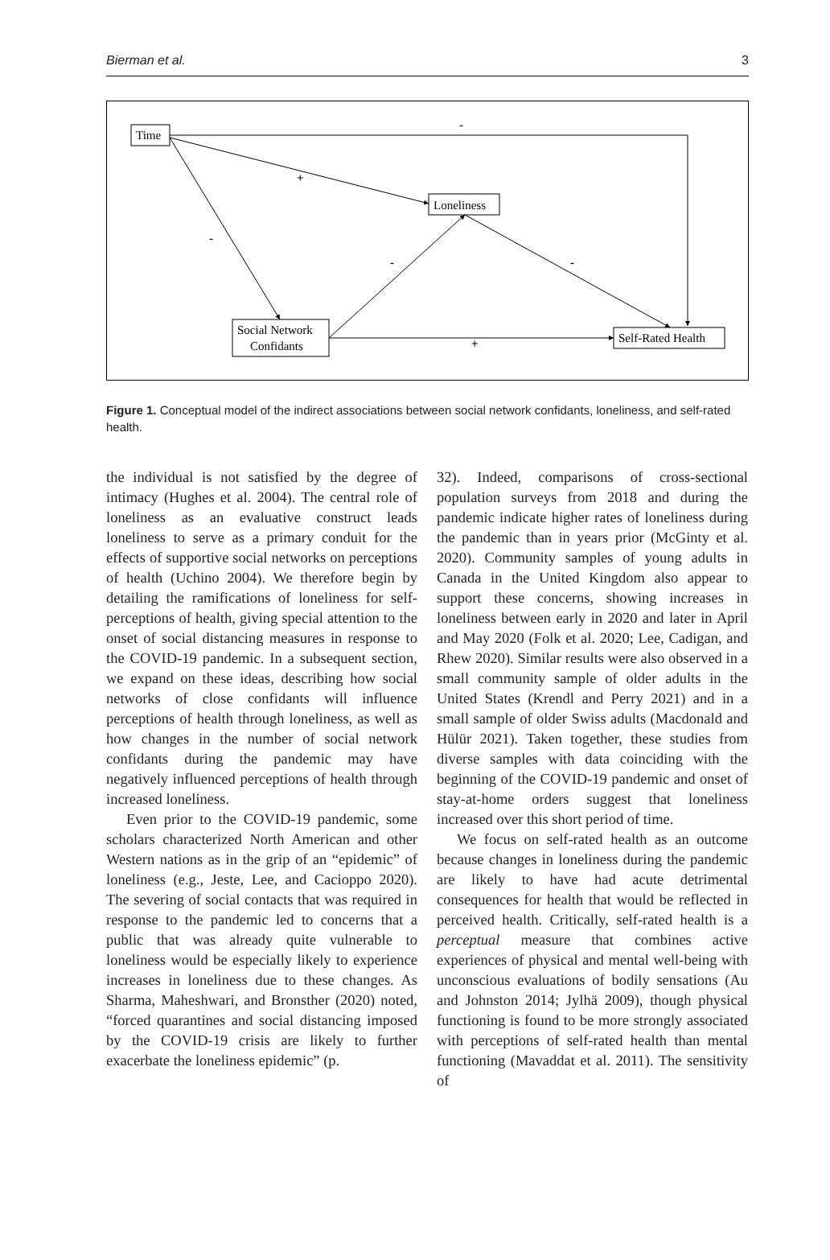Bierman et al. 3
Time
Loneliness
Social Network
Confidants
Self-Rated Health
-
+
-
-
-
+
Figure 1. Conceptual model of the indirect associations between social network confidants, loneliness, and self-rated health.
the individual is not satisfied by the degree of intimacy (Hughes et al. 2004). The central role of loneliness as an evaluative construct leads loneliness to serve as a primary conduit for the effects of supportive social networks on perceptions of health (Uchino 2004). We therefore begin by detailing the ramifications of loneliness for self-perceptions of health, giving special attention to the onset of social distancing measures in response to the COVID-19 pandemic. In a subsequent section, we expand on these ideas, describing how social networks of close confidants will influence perceptions of health through loneliness, as well as how changes in the number of social network confidants during the pandemic may have negatively influenced perceptions of health through increased loneliness.
Even prior to the COVID-19 pandemic, some scholars characterized North American and other Western nations as in the grip of an “epidemic” of loneliness (e.g., Jeste, Lee, and Cacioppo 2020). The severing of social contacts that was required in response to the pandemic led to concerns that a public that was already quite vulnerable to loneliness would be especially likely to experience increases in loneliness due to these changes. As Sharma, Maheshwari, and Bronsther (2020) noted, “forced quarantines and social distancing imposed by the COVID-19 crisis are likely to further exacerbate the loneliness epidemic” (p.
32). Indeed, comparisons of cross-sectional population surveys from 2018 and during the pandemic indicate higher rates of loneliness during the pandemic than in years prior (McGinty et al. 2020). Community samples of young adults in Canada in the United Kingdom also appear to support these concerns, showing increases in loneliness between early in 2020 and later in April and May 2020 (Folk et al. 2020; Lee, Cadigan, and Rhew 2020). Similar results were also observed in a small community sample of older adults in the United States (Krendl and Perry 2021) and in a small sample of older Swiss adults (Macdonald and Hülür 2021). Taken together, these studies from diverse samples with data coinciding with the beginning of the COVID-19 pandemic and onset of stay-at-home orders suggest that loneliness increased over this short period of time.
We focus on self-rated health as an outcome because changes in loneliness during the pandemic are likely to have had acute detrimental consequences for health that would be reflected in perceived health. Critically, self-rated health is a perceptual measure that combines active experiences of physical and mental well-being with unconscious evaluations of bodily sensations (Au and Johnston 2014; Jylhä 2009), though physical functioning is found to be more strongly associated with perceptions of self-rated health than mental functioning (Mavaddat et al. 2011). The sensitivity of